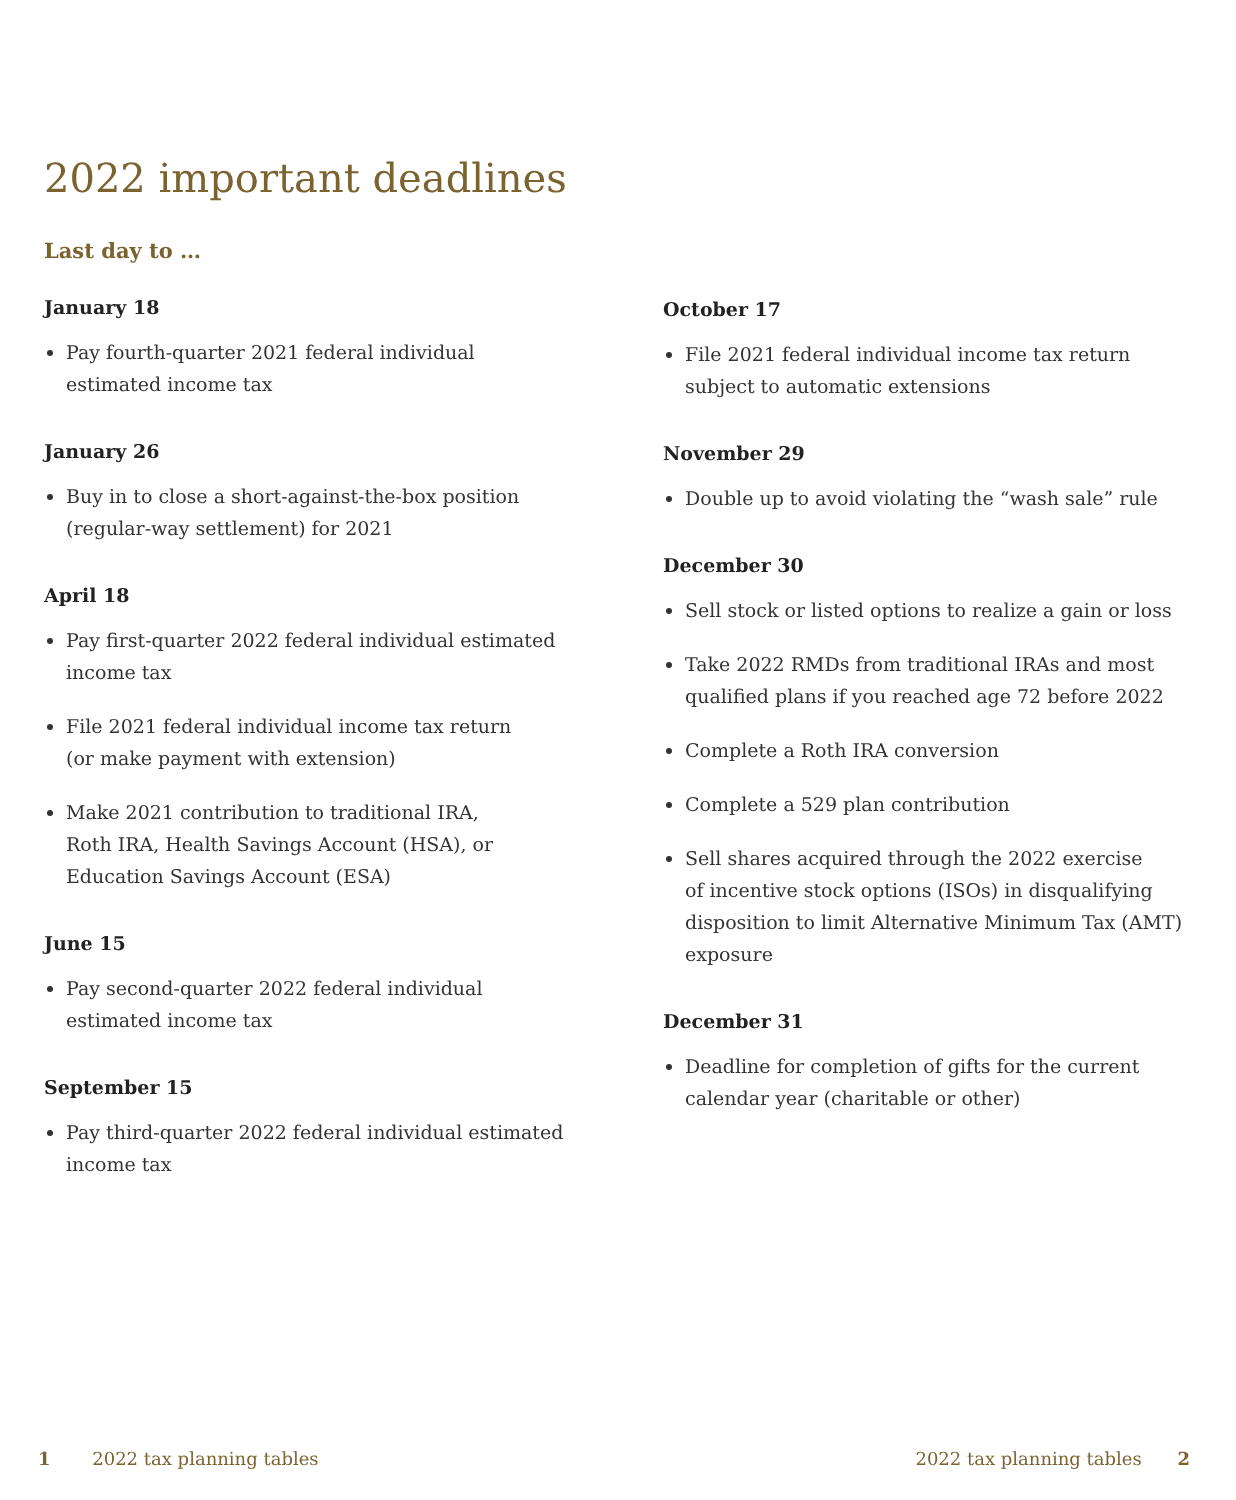2022 important deadlines
Last day to …
January 18
Pay fourth-quarter 2021 federal individual
estimated income tax
January 26
Buy in to close a short-against-the-box position
(regular-way settlement) for 2021
April 18
Pay first-quarter 2022 federal individual estimated income tax
File 2021 federal individual income tax return
(or make payment with extension)
Make 2021 contribution to traditional IRA,
Roth IRA, Health Savings Account (HSA), or
Education Savings Account (ESA)
June 15
Pay second-quarter 2022 federal individual
estimated income tax
September 15
Pay third-quarter 2022 federal individual estimated income tax
October 17
File 2021 federal individual income tax return
subject to automatic extensions
November 29
Double up to avoid violating the “wash sale” rule
December 30
Sell stock or listed options to realize a gain or loss
Take 2022 RMDs from traditional IRAs and most
qualified plans if you reached age 72 before 2022
Complete a Roth IRA conversion
Complete a 529 plan contribution
Sell shares acquired through the 2022 exercise
of incentive stock options (ISOs) in disqualifying
disposition to limit Alternative Minimum Tax (AMT) exposure
December 31
Deadline for completion of gifts for the current
calendar year (charitable or other)
1 2022 tax planning tables 2022 tax planning tables 2